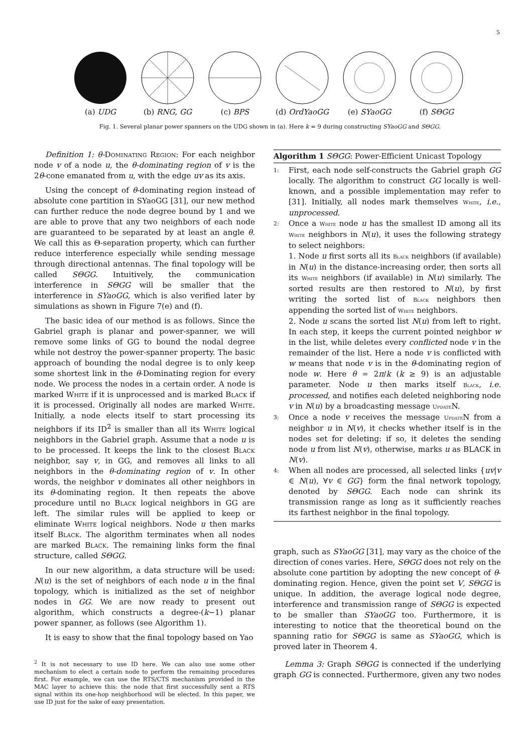5
(a) UDG
(b) RNG, GG
(c) BPS
(d) OrdYaoGG
(e) SYaoGG
(f) SΘGG
Fig. 1. Several planar power spanners on the UDG shown in (a). Here k = 9 during constructing SYaoGG and SΘGG.
Definition 1: θ-Dominating Region: For each neighbor node v of a node u, the θ-dominating region of v is the 2θ-cone emanated from u, with the edge uv as its axis.
Using the concept of θ-dominating region instead of absolute cone partition in SYaoGG [31], our new method can further reduce the node degree bound by 1 and we are able to prove that any two neighbors of each node are guaranteed to be separated by at least an angle θ. We call this as Θ-separation property, which can further reduce interference especially while sending message through directional antennas. The final topology will be called SΘGG. Intuitively, the communication interference in SΘGG will be smaller that the interference in SYaoGG, which is also verified later by simulations as shown in Figure 7(e) and (f).
The basic idea of our method is as follows. Since the Gabriel graph is planar and power-spanner, we will remove some links of GG to bound the nodal degree while not destroy the power-spanner property. The basic approach of bounding the nodal degree is to only keep some shortest link in the θ-Dominating region for every node. We process the nodes in a certain order. A node is marked White if it is unprocessed and is marked Black if it is processed. Originally all nodes are marked White. Initially, a node elects itself to start processing its neighbors if its ID<sup>2</sup> is smaller than all its White logical neighbors in the Gabriel graph. Assume that a node u is to be processed. It keeps the link to the closest Black neighbor, say v, in GG, and removes all links to all neighbors in the θ-dominating region of v. In other words, the neighbor v dominates all other neighbors in its θ-dominating region. It then repeats the above procedure until no Black logical neighbors in GG are left. The similar rules will be applied to keep or eliminate White logical neighbors. Node u then marks itself Black. The algorithm terminates when all nodes are marked Black. The remaining links form the final structure, called SΘGG.
In our new algorithm, a data structure will be used: N(u) is the set of neighbors of each node u in the final topology, which is initialized as the set of neighbor nodes in GG. We are now ready to present out algorithm, which constructs a degree-(k−1) planar power spanner, as follows (see Algorithm 1).
It is easy to show that the final topology based on Yao
<sup>2</sup> It is not necessary to use ID here. We can also use some other mechanism to elect a certain node to perform the remaining procedures first. For example, we can use the RTS/CTS mechanism provided in the MAC layer to achieve this: the node that first successfully sent a RTS signal within its one-hop neighborhood will be elected. In this paper, we use ID just for the sake of easy presentation.
Algorithm 1 SΘGG: Power-Efficient Unicast Topology
1:
First, each node self-constructs the Gabriel graph GG locally. The algorithm to construct GG locally is well-known, and a possible implementation may refer to [31]. Initially, all nodes mark themselves White, i.e., unprocessed.
2:
Once a White node u has the smallest ID among all its White neighbors in N(u), it uses the following strategy to select neighbors:
1. Node u first sorts all its Black neighbors (if available) in N(u) in the distance-increasing order, then sorts all its White neighbors (if available) in N(u) similarly. The sorted results are then restored to N(u), by first writing the sorted list of Black neighbors then appending the sorted list of White neighbors.
2. Node u scans the sorted list N(u) from left to right. In each step, it keeps the current pointed neighbor w in the list, while deletes every conflicted node v in the remainder of the list. Here a node v is conflicted with w means that node v is in the θ-dominating region of node w. Here θ = 2π/k (k ≥ 9) is an adjustable parameter. Node u then marks itself Black, i.e. processed, and notifies each deleted neighboring node v in N(u) by a broadcasting message Update N.
3:
Once a node v receives the message Update N from a neighbor u in N(v), it checks whether itself is in the nodes set for deleting: if so, it deletes the sending node u from list N(v), otherwise, marks u as BLACK in N(v).
4:
When all nodes are processed, all selected links {uv|v ∈ N(u), ∀v ∈ GG} form the final network topology, denoted by SΘGG. Each node can shrink its transmission range as long as it sufficiently reaches its farthest neighbor in the final topology.
graph, such as SYaoGG [31], may vary as the choice of the direction of cones varies. Here, SΘGG does not rely on the absolute cone partition by adopting the new concept of θ-dominating region. Hence, given the point set V, SΘGG is unique. In addition, the average logical node degree, interference and transmission range of SΘGG is expected to be smaller than SYaoGG too. Furthermore, it is interesting to notice that the theoretical bound on the spanning ratio for SΘGG is same as SYaoGG, which is proved later in Theorem 4.
Lemma 3: Graph SΘGG is connected if the underlying graph GG is connected. Furthermore, given any two nodes